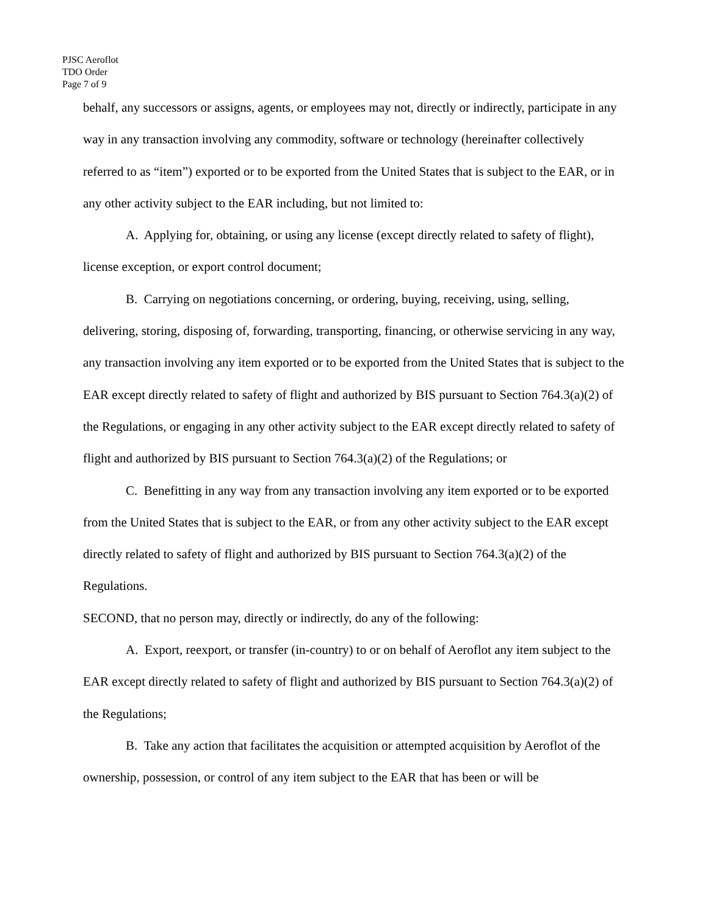PJSC Aeroflot
TDO Order
Page 7 of 9
behalf, any successors or assigns, agents, or employees may not, directly or indirectly, participate in any way in any transaction involving any commodity, software or technology (hereinafter collectively referred to as “item”) exported or to be exported from the United States that is subject to the EAR, or in any other activity subject to the EAR including, but not limited to:
A. Applying for, obtaining, or using any license (except directly related to safety of flight), license exception, or export control document;
B. Carrying on negotiations concerning, or ordering, buying, receiving, using, selling, delivering, storing, disposing of, forwarding, transporting, financing, or otherwise servicing in any way, any transaction involving any item exported or to be exported from the United States that is subject to the EAR except directly related to safety of flight and authorized by BIS pursuant to Section 764.3(a)(2) of the Regulations, or engaging in any other activity subject to the EAR except directly related to safety of flight and authorized by BIS pursuant to Section 764.3(a)(2) of the Regulations; or
C. Benefitting in any way from any transaction involving any item exported or to be exported from the United States that is subject to the EAR, or from any other activity subject to the EAR except directly related to safety of flight and authorized by BIS pursuant to Section 764.3(a)(2) of the Regulations.
SECOND, that no person may, directly or indirectly, do any of the following:
A. Export, reexport, or transfer (in-country) to or on behalf of Aeroflot any item subject to the EAR except directly related to safety of flight and authorized by BIS pursuant to Section 764.3(a)(2) of the Regulations;
B. Take any action that facilitates the acquisition or attempted acquisition by Aeroflot of the ownership, possession, or control of any item subject to the EAR that has been or will be